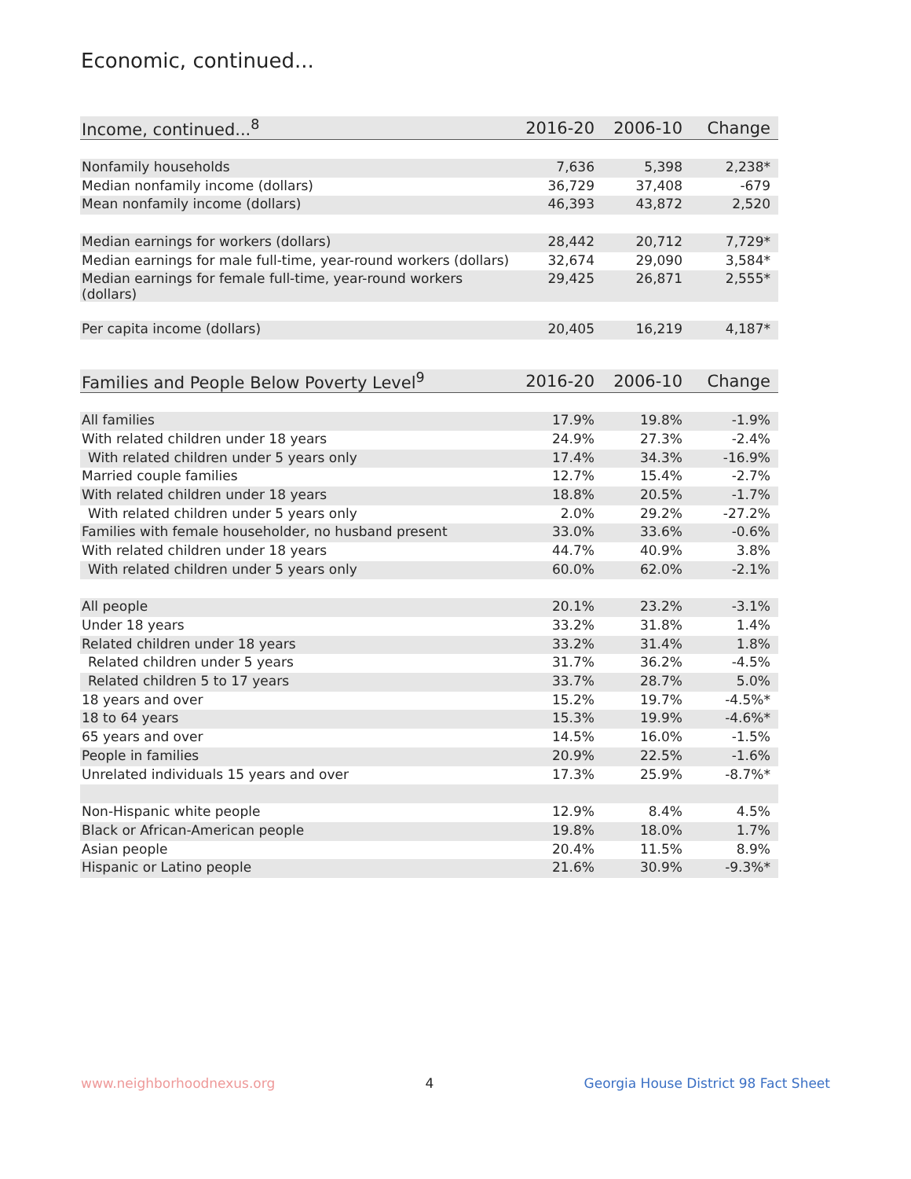Economic, continued...
| Income, continued...<sup>8</sup> | 2016-20 | 2006-10 | Change |
| --- | --- | --- | --- |
| Nonfamily households | 7,636 | 5,398 | 2,238* |
| Median nonfamily income (dollars) | 36,729 | 37,408 | -679 |
| Mean nonfamily income (dollars) | 46,393 | 43,872 | 2,520 |
| Median earnings for workers (dollars) | 28,442 | 20,712 | 7,729* |
| Median earnings for male full-time, year-round workers (dollars) | 32,674 | 29,090 | 3,584* |
| Median earnings for female full-time, year-round workers (dollars) | 29,425 | 26,871 | 2,555* |
| Per capita income (dollars) | 20,405 | 16,219 | 4,187* |
| Families and People Below Poverty Level<sup>9</sup> | 2016-20 | 2006-10 | Change |
| --- | --- | --- | --- |
| All families | 17.9% | 19.8% | -1.9% |
| With related children under 18 years | 24.9% | 27.3% | -2.4% |
| With related children under 5 years only | 17.4% | 34.3% | -16.9% |
| Married couple families | 12.7% | 15.4% | -2.7% |
| With related children under 18 years | 18.8% | 20.5% | -1.7% |
| With related children under 5 years only | 2.0% | 29.2% | -27.2% |
| Families with female householder, no husband present | 33.0% | 33.6% | -0.6% |
| With related children under 18 years | 44.7% | 40.9% | 3.8% |
| With related children under 5 years only | 60.0% | 62.0% | -2.1% |
| All people | 20.1% | 23.2% | -3.1% |
| Under 18 years | 33.2% | 31.8% | 1.4% |
| Related children under 18 years | 33.2% | 31.4% | 1.8% |
| Related children under 5 years | 31.7% | 36.2% | -4.5% |
| Related children 5 to 17 years | 33.7% | 28.7% | 5.0% |
| 18 years and over | 15.2% | 19.7% | -4.5%* |
| 18 to 64 years | 15.3% | 19.9% | -4.6%* |
| 65 years and over | 14.5% | 16.0% | -1.5% |
| People in families | 20.9% | 22.5% | -1.6% |
| Unrelated individuals 15 years and over | 17.3% | 25.9% | -8.7%* |
| Non-Hispanic white people | 12.9% | 8.4% | 4.5% |
| Black or African-American people | 19.8% | 18.0% | 1.7% |
| Asian people | 20.4% | 11.5% | 8.9% |
| Hispanic or Latino people | 21.6% | 30.9% | -9.3%* |
www.neighborhoodnexus.org 4 Georgia House District 98 Fact Sheet